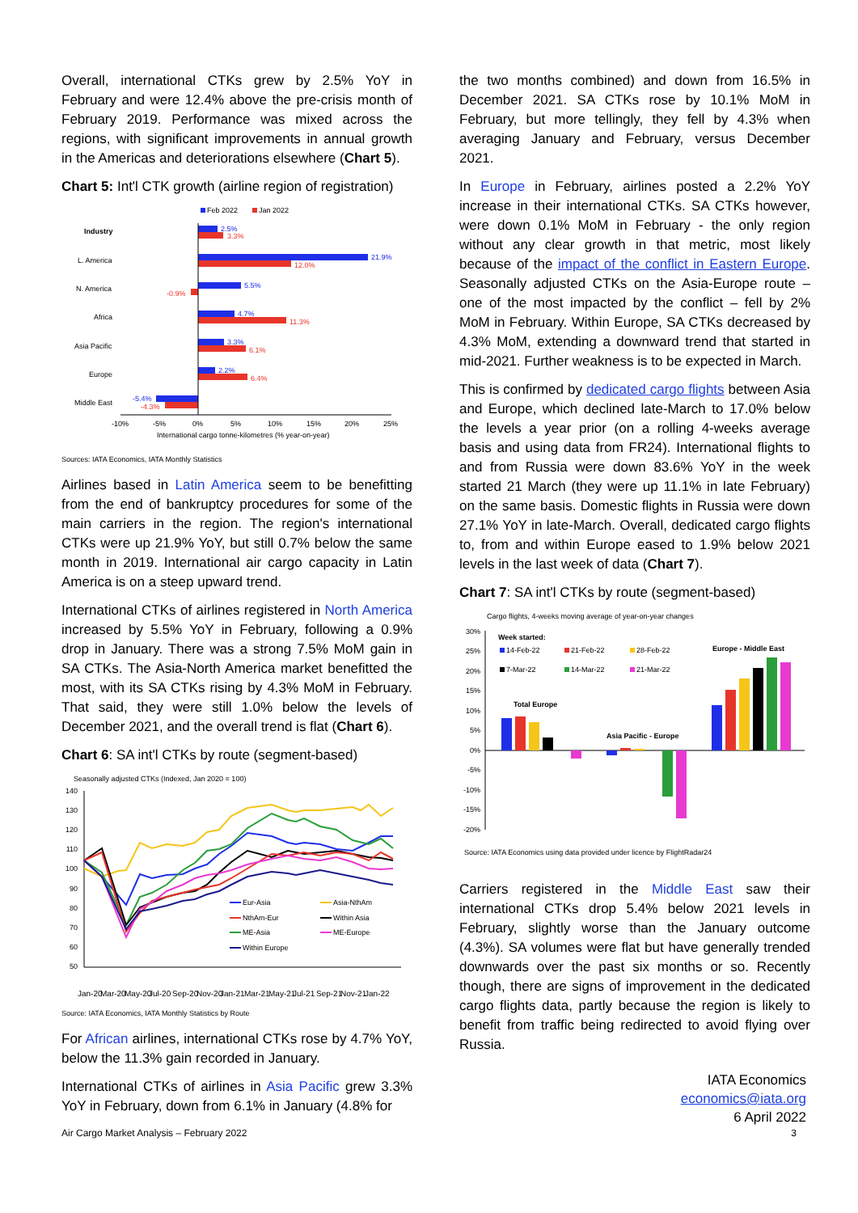Overall, international CTKs grew by 2.5% YoY in February and were 12.4% above the pre-crisis month of February 2019. Performance was mixed across the regions, with significant improvements in annual growth in the Americas and deteriorations elsewhere (Chart 5).
Chart 5: Int'l CTK growth (airline region of registration)
Feb 2022
Jan 2022
Industry
2.5%
3.3%
L. America
21.9%
12.0%
N. America
5.5%
-0.9%
Africa
4.7%
11.3%
Asia Pacific
3.3%
6.1%
Europe
2.2%
6.4%
Middle East
-5.4%
-4.3%
-10%
-5%
0%
5%
10%
15%
20%
25%
International cargo tonne-kilometres (% year-on-year)
Sources: IATA Economics, IATA Monthly Statistics
Airlines based in Latin America seem to be benefitting from the end of bankruptcy procedures for some of the main carriers in the region. The region's international CTKs were up 21.9% YoY, but still 0.7% below the same month in 2019. International air cargo capacity in Latin America is on a steep upward trend.
International CTKs of airlines registered in North America increased by 5.5% YoY in February, following a 0.9% drop in January. There was a strong 7.5% MoM gain in SA CTKs. The Asia-North America market benefitted the most, with its SA CTKs rising by 4.3% MoM in February. That said, they were still 1.0% below the levels of December 2021, and the overall trend is flat (Chart 6).
Chart 6: SA int'l CTKs by route (segment-based)
Seasonally adjusted CTKs (Indexed, Jan 2020 = 100)
140
130
120
110
100
90
80
70
60
50
Eur-Asia
Asia-NthAm
NthAm-Eur
Within Asia
ME-Asia
ME-Europe
Within Europe
Jan-20
Mar-20
May-20
Jul-20
Sep-20
Nov-20
Jan-21
Mar-21
May-21
Jul-21
Sep-21
Nov-21
Jan-22
Source: IATA Economics, IATA Monthly Statistics by Route
For African airlines, international CTKs rose by 4.7% YoY, below the 11.3% gain recorded in January.
International CTKs of airlines in Asia Pacific grew 3.3% YoY in February, down from 6.1% in January (4.8% for
the two months combined) and down from 16.5% in December 2021. SA CTKs rose by 10.1% MoM in February, but more tellingly, they fell by 4.3% when averaging January and February, versus December 2021.
In Europe in February, airlines posted a 2.2% YoY increase in their international CTKs. SA CTKs however, were down 0.1% MoM in February - the only region without any clear growth in that metric, most likely because of the impact of the conflict in Eastern Europe. Seasonally adjusted CTKs on the Asia-Europe route – one of the most impacted by the conflict – fell by 2% MoM in February. Within Europe, SA CTKs decreased by 4.3% MoM, extending a downward trend that started in mid-2021. Further weakness is to be expected in March.
This is confirmed by dedicated cargo flights between Asia and Europe, which declined late-March to 17.0% below the levels a year prior (on a rolling 4-weeks average basis and using data from FR24). International flights to and from Russia were down 83.6% YoY in the week started 21 March (they were up 11.1% in late February) on the same basis. Domestic flights in Russia were down 27.1% YoY in late-March. Overall, dedicated cargo flights to, from and within Europe eased to 1.9% below 2021 levels in the last week of data (Chart 7).
Chart 7: SA int'l CTKs by route (segment-based)
Cargo flights, 4-weeks moving average of year-on-year changes
30%
25%
20%
15%
10%
5%
0%
-5%
-10%
-15%
-20%
Week started:
14-Feb-22
21-Feb-22
28-Feb-22
7-Mar-22
14-Mar-22
21-Mar-22
Total Europe
Asia Pacific - Europe
Europe - Middle East
Source: IATA Economics using data provided under licence by FlightRadar24
Carriers registered in the Middle East saw their international CTKs drop 5.4% below 2021 levels in February, slightly worse than the January outcome (4.3%). SA volumes were flat but have generally trended downwards over the past six months or so. Recently though, there are signs of improvement in the dedicated cargo flights data, partly because the region is likely to benefit from traffic being redirected to avoid flying over Russia.
IATA Economics
economics@iata.org
6 April 2022
Air Cargo Market Analysis – February 2022 3